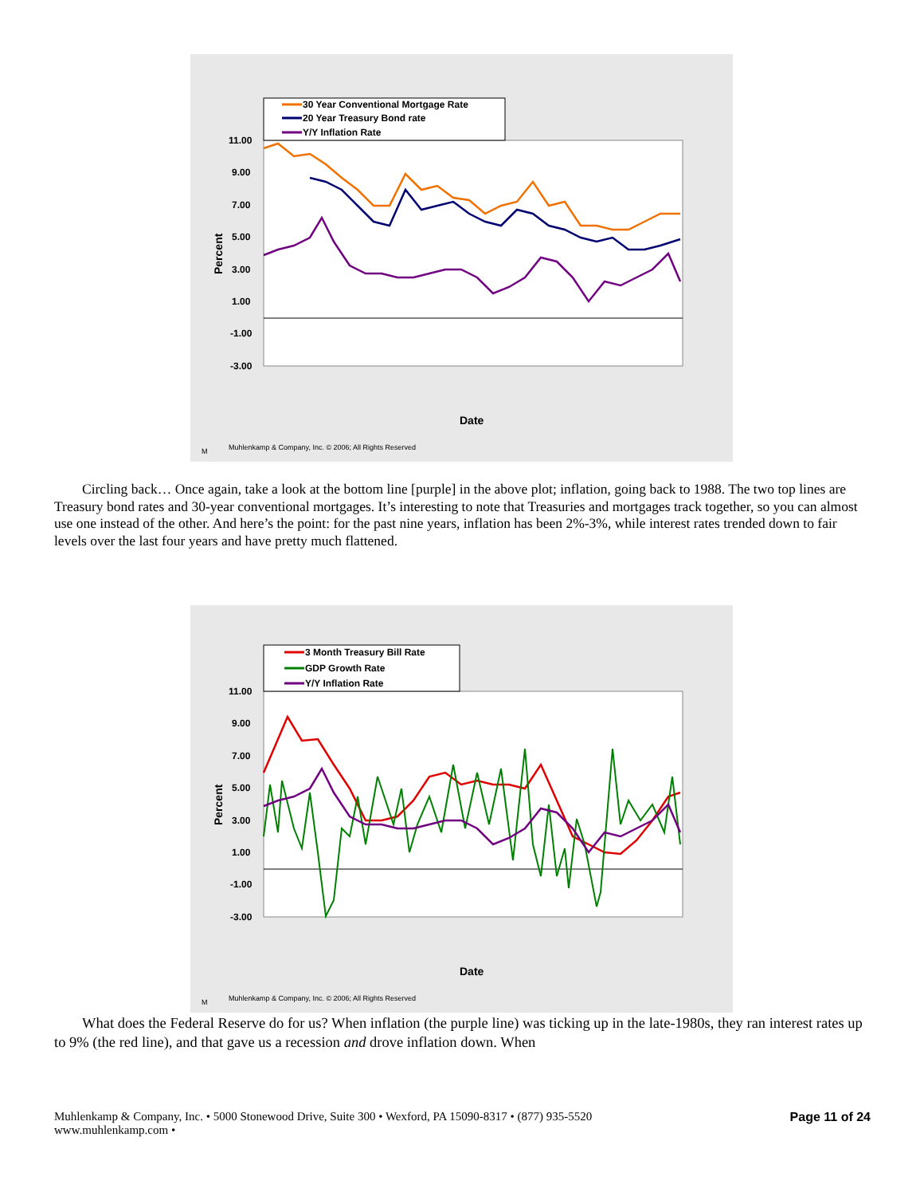30 Year Conventional Mortgage Rate
20 Year Treasury Bond rate
Y/Y Inflation Rate
11.00
9.00
7.00
5.00
3.00
1.00
-1.00
-3.00
Percent
Date
M
Muhlenkamp & Company, Inc. © 2006; All Rights Reserved
Circling back… Once again, take a look at the bottom line [purple] in the above plot; inflation, going back to 1988. The two top lines are Treasury bond rates and 30-year conventional mortgages. It’s interesting to note that Treasuries and mortgages track together, so you can almost use one instead of the other. And here’s the point: for the past nine years, inflation has been 2%-3%, while interest rates trended down to fair levels over the last four years and have pretty much flattened.
3 Month Treasury Bill Rate
GDP Growth Rate
Y/Y Inflation Rate
11.00
9.00
7.00
5.00
3.00
1.00
-1.00
-3.00
Percent
Date
M
Muhlenkamp & Company, Inc. © 2006; All Rights Reserved
What does the Federal Reserve do for us? When inflation (the purple line) was ticking up in the late-1980s, they ran interest rates up to 9% (the red line), and that gave us a recession and drove inflation down. When
Muhlenkamp & Company, Inc. • 5000 Stonewood Drive, Suite 300 • Wexford, PA 15090-8317 • (877) 935-5520
www.muhlenkamp.com •
Page 11 of 24